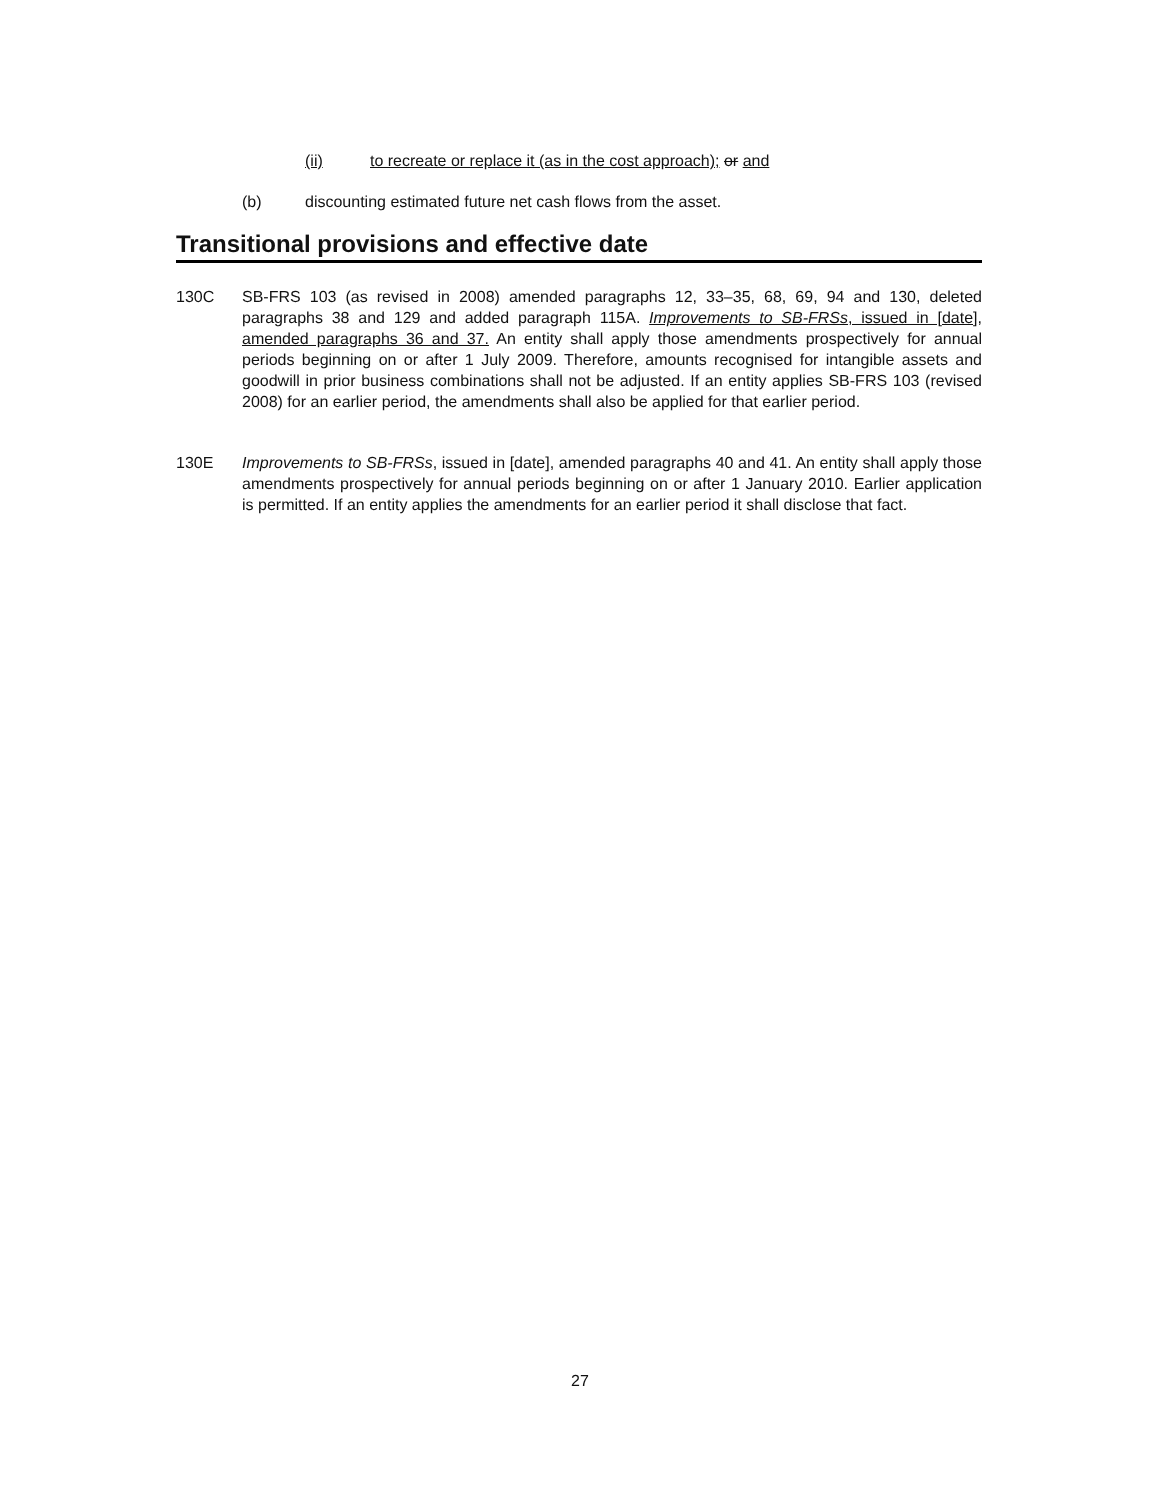(ii) to recreate or replace it (as in the cost approach); or and
(b) discounting estimated future net cash flows from the asset.
Transitional provisions and effective date
130C SB-FRS 103 (as revised in 2008) amended paragraphs 12, 33–35, 68, 69, 94 and 130, deleted paragraphs 38 and 129 and added paragraph 115A. Improvements to SB-FRSs, issued in [date], amended paragraphs 36 and 37. An entity shall apply those amendments prospectively for annual periods beginning on or after 1 July 2009. Therefore, amounts recognised for intangible assets and goodwill in prior business combinations shall not be adjusted. If an entity applies SB-FRS 103 (revised 2008) for an earlier period, the amendments shall also be applied for that earlier period.
130E Improvements to SB-FRSs, issued in [date], amended paragraphs 40 and 41. An entity shall apply those amendments prospectively for annual periods beginning on or after 1 January 2010. Earlier application is permitted. If an entity applies the amendments for an earlier period it shall disclose that fact.
27